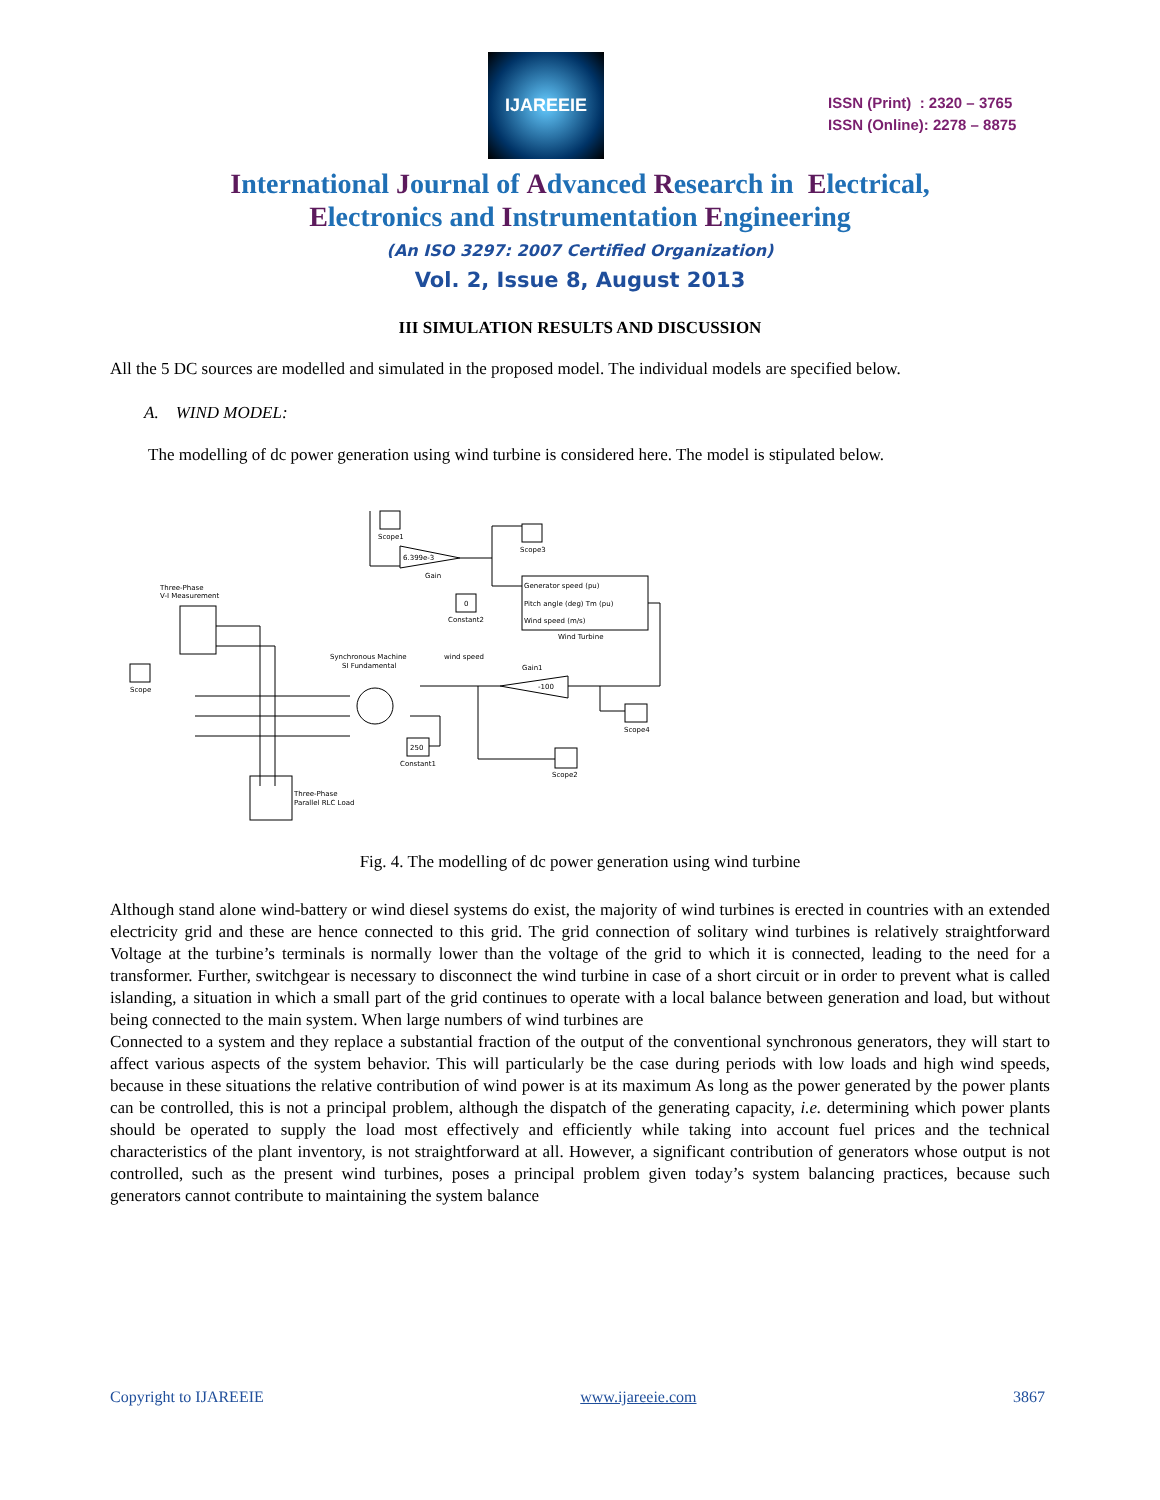IJAREEIE
ISSN (Print) : 2320 – 3765
ISSN (Online): 2278 – 8875
International Journal of Advanced Research in Electrical,
Electronics and Instrumentation Engineering
(An ISO 3297: 2007 Certified Organization)
Vol. 2, Issue 8, August 2013
III SIMULATION RESULTS AND DISCUSSION
All the 5 DC sources are modelled and simulated in the proposed model. The individual models are specified below.
A. WIND MODEL:
The modelling of dc power generation using wind turbine is considered here. The model is stipulated below.
Scope1
6.399e-3
Gain
Scope3
Generator speed (pu)
Pitch angle (deg) Tm (pu)
Wind speed (m/s)
Wind Turbine
0
Constant2
wind speed
Three-Phase
V-I Measurement
Scope
Synchronous Machine
SI Fundamental
-100
Gain1
Scope4
Scope2
250
Constant1
Three-Phase
Parallel RLC Load
Fig. 4. The modelling of dc power generation using wind turbine
Although stand alone wind-battery or wind diesel systems do exist, the majority of wind turbines is erected in countries with an extended electricity grid and these are hence connected to this grid. The grid connection of solitary wind turbines is relatively straightforward Voltage at the turbine’s terminals is normally lower than the voltage of the grid to which it is connected, leading to the need for a transformer. Further, switchgear is necessary to disconnect the wind turbine in case of a short circuit or in order to prevent what is called islanding, a situation in which a small part of the grid continues to operate with a local balance between generation and load, but without being connected to the main system. When large numbers of wind turbines are
Connected to a system and they replace a substantial fraction of the output of the conventional synchronous generators, they will start to affect various aspects of the system behavior. This will particularly be the case during periods with low loads and high wind speeds, because in these situations the relative contribution of wind power is at its maximum As long as the power generated by the power plants can be controlled, this is not a principal problem, although the dispatch of the generating capacity, i.e. determining which power plants should be operated to supply the load most effectively and efficiently while taking into account fuel prices and the technical characteristics of the plant inventory, is not straightforward at all. However, a significant contribution of generators whose output is not controlled, such as the present wind turbines, poses a principal problem given today’s system balancing practices, because such generators cannot contribute to maintaining the system balance
Copyright to IJAREEIE www.ijareeie.com 3867